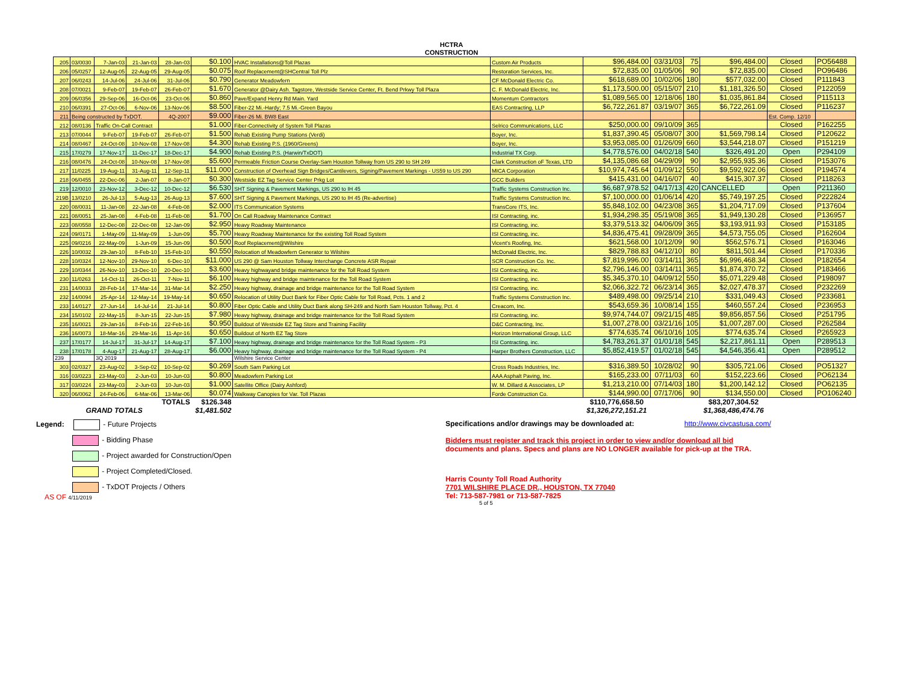HCTRA
CONSTRUCTION
| 205 | 03/0030 | 7-Jan-03 | 21-Jan-03 | 28-Jan-03 | $0.100 | HVAC Installations@Toll Plazas | Custom Air Products | $96,484.00 | 03/31/03 | 75 | $96,484.00 | Closed | PO56488 |
| 206 | 05/0257 | 12-Aug-05 | 22-Aug-05 | 29-Aug-05 | $0.075 | Roof Replacement@SHCentral Toll Plz | Restoration Services, Inc. | $72,835.00 | 01/05/06 | 90 | $72,835.00 | Closed | PO96486 |
| 207 | 06/0243 | 14-Jul-06 | 24-Jul-06 | 31-Jul-06 | $0.790 | Generator Meadowfern | CF McDonald Electric Co. | $618,689.00 | 10/02/06 | 180 | $577,032.00 | Closed | P111843 |
| 208 | 07/0021 | 9-Feb-07 | 19-Feb-07 | 26-Feb-07 | $1.670 | Generator @Dairy Ash. Tagstore, Westside Service Center, Ft. Bend Prkwy Toll Plaza | C. F. McDonald Electric, Inc. | $1,173,500.00 | 05/15/07 | 210 | $1,181,326.50 | Closed | P122059 |
| 209 | 06/0356 | 29-Sep-06 | 16-Oct-06 | 23-Oct-06 | $0.860 | Pave/Expand Henry Rd Main. Yard | Momentum Contractors | $1,089,565.00 | 12/18/06 | 180 | $1,035,861.84 | Closed | P115113 |
| 210 | 06/0391 | 27-Oct-06 | 6-Nov-06 | 13-Nov-06 | $8.500 | Fiber-22 Mi.-Hardy; 7.5 Mi.-Green Bayou | EAS Contracting, LLP | $6,722,261.87 | 03/19/07 | 365 | $6,722,261.09 | Closed | P116237 |
| 211 | Being constructed by TxDOT. | | | 4Q-2007 | $9.000 | Fiber-26 Mi. BW8 East | | | | | | Est. Comp. 12/10 | |
| 212 | 08/0136 | Traffic On-Call Contract | | | $1.000 | Fiber-Connectivity of System Toll Plazas | Selrico Communications, LLC | $250,000.00 | 09/10/09 | 365 | | Closed | P162255 |
| 213 | 07/0044 | 9-Feb-07 | 19-Feb-07 | 26-Feb-07 | $1.500 | Rehab Existing Pump Stations (Verdi) | Boyer, Inc. | $1,837,390.45 | 05/08/07 | 300 | $1,569,798.14 | Closed | P120622 |
| 214 | 08/0467 | 24-Oct-08 | 10-Nov-08 | 17-Nov-08 | $4.300 | Rehab Existing P.S. (1960/Greens) | Boyer, Inc. | $3,953,085.00 | 01/26/09 | 660 | $3,544,218.07 | Closed | P151219 |
| 215 | 17/0279 | 17-Nov-17 | 11-Dec-17 | 18-Dec-17 | $4.900 | Rehab Existing P.S. (Harwin/TxDOT) | Industrial TX Corp. | $4,778,576.00 | 04/02/18 | 540 | $326,491.20 | Open | P294109 |
| 216 | 08/0476 | 24-Oct-08 | 10-Nov-08 | 17-Nov-08 | $5.600 | Permeable Friction Course Overlay-Sam Houston Tollway from US 290 to SH 249 | Clark Construction oF Texas, LTD | $4,135,086.68 | 04/29/09 | 90 | $2,955,935.36 | Closed | P153076 |
| 217 | 11/0225 | 19-Aug-11 | 31-Aug-11 | 12-Sep-11 | $11.000 | Construction of Overhead Sign Bridges/Cantilevers, Signing/Pavement Markings - US59 to US 290 | MICA Corporation | $10,974,745.64 | 01/09/12 | 550 | $9,592,922.06 | Closed | P194574 |
| 218 | 06/0455 | 22-Dec-06 | 2-Jan-07 | 8-Jan-07 | $0.300 | Westside EZ Tag Service Center Prkg Lot | GCC Builders | $415,431.00 | 04/16/07 | 40 | $415,307.37 | Closed | P118263 |
| 219 | 12/0010 | 23-Nov-12 | 3-Dec-12 | 10-Dec-12 | $6.530 | SHT Signing & Pavement Markings, US 290 to IH 45 | Traffic Systems Construction Inc. | $6,687,978.52 | 04/17/13 | 420 | CANCELLED | Open | P211360 |
| 219B | 13/0210 | 26-Jul-13 | 5-Aug-13 | 26-Aug-13 | $7.600 | SHT Signing & Pavement Markings, US 290 to IH 45 (Re-advertise) | Traffic Systems Construction Inc. | $7,100,000.00 | 01/06/14 | 420 | $5,749,197.25 | Closed | P222824 |
| 220 | 08/0031 | 11-Jan-08 | 22-Jan-08 | 4-Feb-08 | $2.000 | ITS Communication Systems | TransCore ITS, Inc. | $5,848,102.00 | 04/23/08 | 365 | $1,204,717.09 | Closed | P137604 |
| 221 | 08/0051 | 25-Jan-08 | 4-Feb-08 | 11-Feb-08 | $1.700 | On Call Roadway Maintenance Contract | ISI Contracting, inc. | $1,934,298.35 | 05/19/08 | 365 | $1,949,130.28 | Closed | P136957 |
| 223 | 08/0558 | 12-Dec-08 | 22-Dec-08 | 12-Jan-09 | $2.950 | Heavy Roadway Maintenance | ISI Contracting, inc. | $3,379,513.32 | 04/06/09 | 365 | $3,193,911.93 | Closed | P153185 |
| 224 | 09/0171 | 1-May-09 | 11-May-09 | 1-Jun-09 | $5.700 | Heavy Roadway Maintenance for the existing Toll Road System | ISI Contracting, inc. | $4,836,475.41 | 09/28/09 | 365 | $4,573,755.05 | Closed | P162604 |
| 225 | 09/0216 | 22-May-09 | 1-Jun-09 | 15-Jun-09 | $0.500 | Roof Replacement@Wilshire | Vicent's Roofing, Inc. | $621,568.00 | 10/12/09 | 90 | $562,576.71 | Closed | P163046 |
| 226 | 10/0032 | 29-Jan-10 | 8-Feb-10 | 15-Feb-10 | $0.550 | Relocation of Meadowfern Generator to Wilshire | McDonald Electric, Inc. | $829,788.83 | 04/12/10 | 80 | $811,501.44 | Closed | P170336 |
| 228 | 10/0324 | 12-Nov-10 | 29-Nov-10 | 6-Dec-10 | $11.000 | US 290 @ Sam Houston Tollway Interchange Concrete ASR Repair | SCR Construction Co. Inc. | $7,819,996.00 | 03/14/11 | 365 | $6,996,468.34 | Closed | P182654 |
| 229 | 10/0344 | 26-Nov-10 | 13-Dec-10 | 20-Dec-10 | $3.600 | Heavy highwayand bridge maintenance for the Toll Road System | ISI Contracting, inc. | $2,796,146.00 | 03/14/11 | 365 | $1,874,370.72 | Closed | P183466 |
| 230 | 11/0263 | 14-Oct-11 | 26-Oct-11 | 7-Nov-11 | $6.100 | Heavy highway and bridge maintenance for the Toll Road System | ISI Contracting, inc. | $5,345,370.10 | 04/09/12 | 550 | $5,071,229.48 | Closed | P198097 |
| 231 | 14/0033 | 28-Feb-14 | 17-Mar-14 | 31-Mar-14 | $2.250 | Heavy highway, drainage and bridge maintenance for the Toll Road System | ISI Contracting, inc. | $2,066,322.72 | 06/23/14 | 365 | $2,027,478.37 | Closed | P232269 |
| 232 | 14/0094 | 25-Apr-14 | 12-May-14 | 19-May-14 | $0.650 | Relocation of Utility Duct Bank for Fiber Optic Cable for Toll Road, Pcts. 1 and 2 | Traffic Systems Construction Inc. | $489,498.00 | 09/25/14 | 210 | $331,049.43 | Closed | P233681 |
| 233 | 14/0127 | 27-Jun-14 | 14-Jul-14 | 21-Jul-14 | $0.800 | Fiber Optic Cable and Utility Duct Bank along SH-249 and North Sam Houston Tollway, Pct. 4 | Creacom, Inc. | $543,659.36 | 10/08/14 | 155 | $460,557.24 | Closed | P236953 |
| 234 | 15/0102 | 22-May-15 | 8-Jun-15 | 22-Jun-15 | $7.980 | Heavy highway, drainage and bridge maintenance for the Toll Road System | ISI Contracting, inc. | $9,974,744.07 | 09/21/15 | 485 | $9,856,857.56 | Closed | P251795 |
| 235 | 16/0021 | 29-Jan-16 | 8-Feb-16 | 22-Feb-16 | $0.950 | Buildout of Westside EZ Tag Store and Training Facility | D&C Contracting, Inc. | $1,007,278.00 | 03/21/16 | 105 | $1,007,287.00 | Closed | P262584 |
| 236 | 16/0073 | 18-Mar-16 | 29-Mar-16 | 11-Apr-16 | $0.650 | Buildout of North EZ Tag Store | Horizon International Group, LLC | $774,635.74 | 06/10/16 | 105 | $774,635.74 | Closed | P265923 |
| 237 | 17/0177 | 14-Jul-17 | 31-Jul-17 | 14-Aug-17 | $7.100 | Heavy highway, drainage and bridge maintenance for the Toll Road System - P3 | ISI Contracting, inc. | $4,783,261.37 | 01/01/18 | 545 | $2,217,861.11 | Open | P289513 |
| 238 | 17/0178 | 4-Aug-17 | 21-Aug-17 | 28-Aug-17 | $6.000 | Heavy highway, drainage and bridge maintenance for the Toll Road System - P4 | Harper Brothers Construction, LLC | $5,852,419.57 | 01/02/18 | 545 | $4,546,356.41 | Open | P289512 |
| 239 | | 3Q 2019 | | | | Wilshire Service Center | | | | | | | |
| 303 | 02/0327 | 23-Aug-02 | 3-Sep-02 | 10-Sep-02 | $0.269 | South Sam Parking Lot | Cross Roads Industries, Inc. | $316,389.50 | 10/28/02 | 90 | $305,721.06 | Closed | PO51327 |
| 316 | 03/0223 | 23-May-03 | 2-Jun-03 | 10-Jun-03 | $0.800 | Meadowfern Parking Lot | AAA Asphalt Paving, Inc. | $165,233.00 | 07/11/03 | 60 | $152,223.66 | Closed | PO62134 |
| 317 | 03/0224 | 23-May-03 | 2-Jun-03 | 10-Jun-03 | $1.000 | Satellite Office (Dairy Ashford) | W. M. Dillard & Associates, LP | $1,213,210.00 | 07/14/03 | 180 | $1,200,142.12 | Closed | PO62135 |
| 320 | 06/0062 | 24-Feb-06 | 6-Mar-06 | 13-Mar-06 | $0.074 | Walkway Canopies for Var. Toll Plazas | Forde Construction Co. | $144,990.00 | 07/17/06 | 90 | $134,550.00 | Closed | PO106240 |
| | | | | TOTALS | $126.348 | | | $110,776,658.50 | | | $83,207,304.52 | | |
| | GRAND TOTALS | | | | $1,481.502 | | | $1,326,272,151.21 | | | $1,368,486,474.76 | | |
Legend: - Future Projects
- Bidding Phase
- Project awarded for Construction/Open
- Project Completed/Closed.
- TxDOT Projects / Others
AS OF 4/11/2019
Specifications and/or drawings may be downloaded at: http://www.civcastusa.com/
Bidders must register and track this project in order to view and/or download all bid
documents and plans. Specs and plans are NO LONGER available for pick-up at the TRA.
Harris County Toll Road Authority
7701 WILSHIRE PLACE DR., HOUSTON, TX 77040
Tel: 713-587-7981 or 713-587-7825
5 of 5